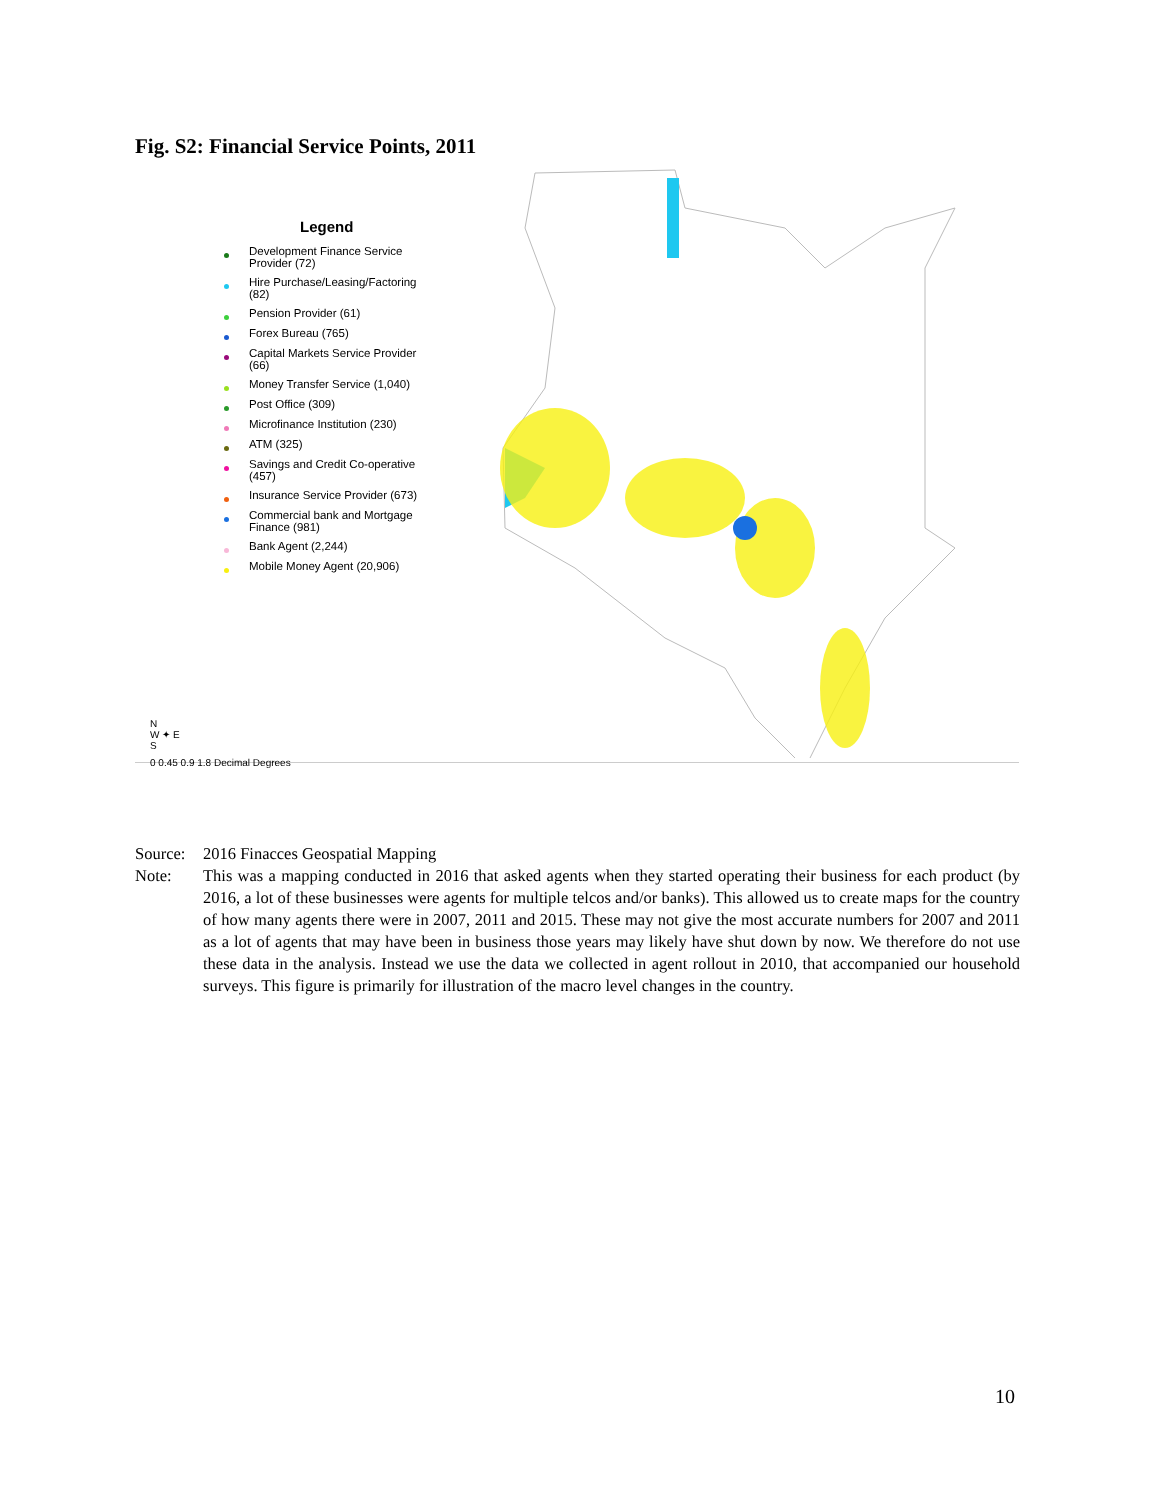Fig. S2: Financial Service Points, 2011
Legend
Development Finance Service Provider (72)
Hire Purchase/Leasing/Factoring (82)
Pension Provider (61)
Forex Bureau (765)
Capital Markets Service Provider (66)
Money Transfer Service (1,040)
Post Office (309)
Microfinance Institution (230)
ATM (325)
Savings and Credit Co-operative (457)
Insurance Service Provider (673)
Commercial bank and Mortgage Finance (981)
Bank Agent (2,244)
Mobile Money Agent (20,906)
N
W ✦ E
S
0 0.45 0.9 1.8 Decimal Degrees
Source: 2016 Finacces Geospatial Mapping
Note: This was a mapping conducted in 2016 that asked agents when they started operating their business for each product (by 2016, a lot of these businesses were agents for multiple telcos and/or banks). This allowed us to create maps for the country of how many agents there were in 2007, 2011 and 2015. These may not give the most accurate numbers for 2007 and 2011 as a lot of agents that may have been in business those years may likely have shut down by now. We therefore do not use these data in the analysis. Instead we use the data we collected in agent rollout in 2010, that accompanied our household surveys. This figure is primarily for illustration of the macro level changes in the country.
10